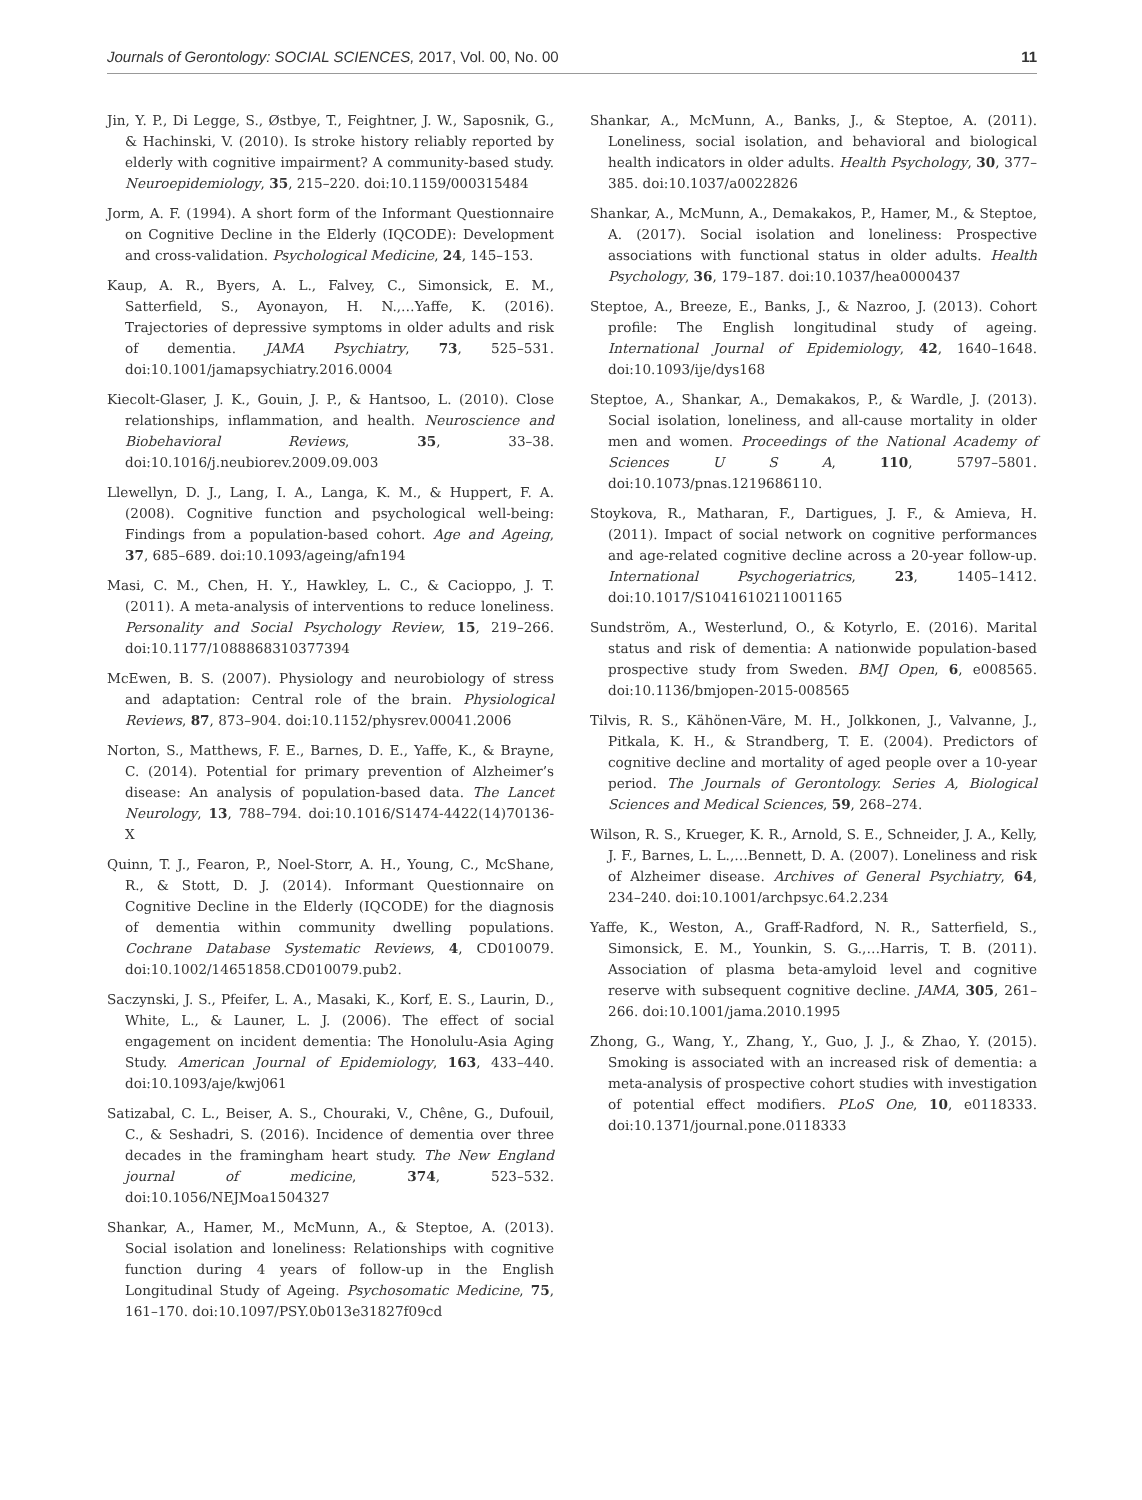Journals of Gerontology: SOCIAL SCIENCES, 2017, Vol. 00, No. 00 11
Jin, Y. P., Di Legge, S., Østbye, T., Feightner, J. W., Saposnik, G., & Hachinski, V. (2010). Is stroke history reliably reported by elderly with cognitive impairment? A community-based study. Neuroepidemiology, 35, 215–220. doi:10.1159/000315484
Jorm, A. F. (1994). A short form of the Informant Questionnaire on Cognitive Decline in the Elderly (IQCODE): Development and cross-validation. Psychological Medicine, 24, 145–153.
Kaup, A. R., Byers, A. L., Falvey, C., Simonsick, E. M., Satterfield, S., Ayonayon, H. N.,…Yaffe, K. (2016). Trajectories of depressive symptoms in older adults and risk of dementia. JAMA Psychiatry, 73, 525–531. doi:10.1001/jamapsychiatry.2016.0004
Kiecolt-Glaser, J. K., Gouin, J. P., & Hantsoo, L. (2010). Close relationships, inflammation, and health. Neuroscience and Biobehavioral Reviews, 35, 33–38. doi:10.1016/j.neubiorev.2009.09.003
Llewellyn, D. J., Lang, I. A., Langa, K. M., & Huppert, F. A. (2008). Cognitive function and psychological well-being: Findings from a population-based cohort. Age and Ageing, 37, 685–689. doi:10.1093/ageing/afn194
Masi, C. M., Chen, H. Y., Hawkley, L. C., & Cacioppo, J. T. (2011). A meta-analysis of interventions to reduce loneliness. Personality and Social Psychology Review, 15, 219–266. doi:10.1177/1088868310377394
McEwen, B. S. (2007). Physiology and neurobiology of stress and adaptation: Central role of the brain. Physiological Reviews, 87, 873–904. doi:10.1152/physrev.00041.2006
Norton, S., Matthews, F. E., Barnes, D. E., Yaffe, K., & Brayne, C. (2014). Potential for primary prevention of Alzheimer’s disease: An analysis of population-based data. The Lancet Neurology, 13, 788–794. doi:10.1016/S1474-4422(14)70136-X
Quinn, T. J., Fearon, P., Noel-Storr, A. H., Young, C., McShane, R., & Stott, D. J. (2014). Informant Questionnaire on Cognitive Decline in the Elderly (IQCODE) for the diagnosis of dementia within community dwelling populations. Cochrane Database Systematic Reviews, 4, CD010079. doi:10.1002/14651858.CD010079.pub2.
Saczynski, J. S., Pfeifer, L. A., Masaki, K., Korf, E. S., Laurin, D., White, L., & Launer, L. J. (2006). The effect of social engagement on incident dementia: The Honolulu-Asia Aging Study. American Journal of Epidemiology, 163, 433–440. doi:10.1093/aje/kwj061
Satizabal, C. L., Beiser, A. S., Chouraki, V., Chêne, G., Dufouil, C., & Seshadri, S. (2016). Incidence of dementia over three decades in the framingham heart study. The New England journal of medicine, 374, 523–532. doi:10.1056/NEJMoa1504327
Shankar, A., Hamer, M., McMunn, A., & Steptoe, A. (2013). Social isolation and loneliness: Relationships with cognitive function during 4 years of follow-up in the English Longitudinal Study of Ageing. Psychosomatic Medicine, 75, 161–170. doi:10.1097/PSY.0b013e31827f09cd
Shankar, A., McMunn, A., Banks, J., & Steptoe, A. (2011). Loneliness, social isolation, and behavioral and biological health indicators in older adults. Health Psychology, 30, 377–385. doi:10.1037/a0022826
Shankar, A., McMunn, A., Demakakos, P., Hamer, M., & Steptoe, A. (2017). Social isolation and loneliness: Prospective associations with functional status in older adults. Health Psychology, 36, 179–187. doi:10.1037/hea0000437
Steptoe, A., Breeze, E., Banks, J., & Nazroo, J. (2013). Cohort profile: The English longitudinal study of ageing. International Journal of Epidemiology, 42, 1640–1648. doi:10.1093/ije/dys168
Steptoe, A., Shankar, A., Demakakos, P., & Wardle, J. (2013). Social isolation, loneliness, and all-cause mortality in older men and women. Proceedings of the National Academy of Sciences U S A, 110, 5797–5801. doi:10.1073/pnas.1219686110.
Stoykova, R., Matharan, F., Dartigues, J. F., & Amieva, H. (2011). Impact of social network on cognitive performances and age-related cognitive decline across a 20-year follow-up. International Psychogeriatrics, 23, 1405–1412. doi:10.1017/S1041610211001165
Sundström, A., Westerlund, O., & Kotyrlo, E. (2016). Marital status and risk of dementia: A nationwide population-based prospective study from Sweden. BMJ Open, 6, e008565. doi:10.1136/bmjopen-2015-008565
Tilvis, R. S., Kähönen-Väre, M. H., Jolkkonen, J., Valvanne, J., Pitkala, K. H., & Strandberg, T. E. (2004). Predictors of cognitive decline and mortality of aged people over a 10-year period. The Journals of Gerontology. Series A, Biological Sciences and Medical Sciences, 59, 268–274.
Wilson, R. S., Krueger, K. R., Arnold, S. E., Schneider, J. A., Kelly, J. F., Barnes, L. L.,…Bennett, D. A. (2007). Loneliness and risk of Alzheimer disease. Archives of General Psychiatry, 64, 234–240. doi:10.1001/archpsyc.64.2.234
Yaffe, K., Weston, A., Graff-Radford, N. R., Satterfield, S., Simonsick, E. M., Younkin, S. G.,…Harris, T. B. (2011). Association of plasma beta-amyloid level and cognitive reserve with subsequent cognitive decline. JAMA, 305, 261–266. doi:10.1001/jama.2010.1995
Zhong, G., Wang, Y., Zhang, Y., Guo, J. J., & Zhao, Y. (2015). Smoking is associated with an increased risk of dementia: a meta-analysis of prospective cohort studies with investigation of potential effect modifiers. PLoS One, 10, e0118333. doi:10.1371/journal.pone.0118333